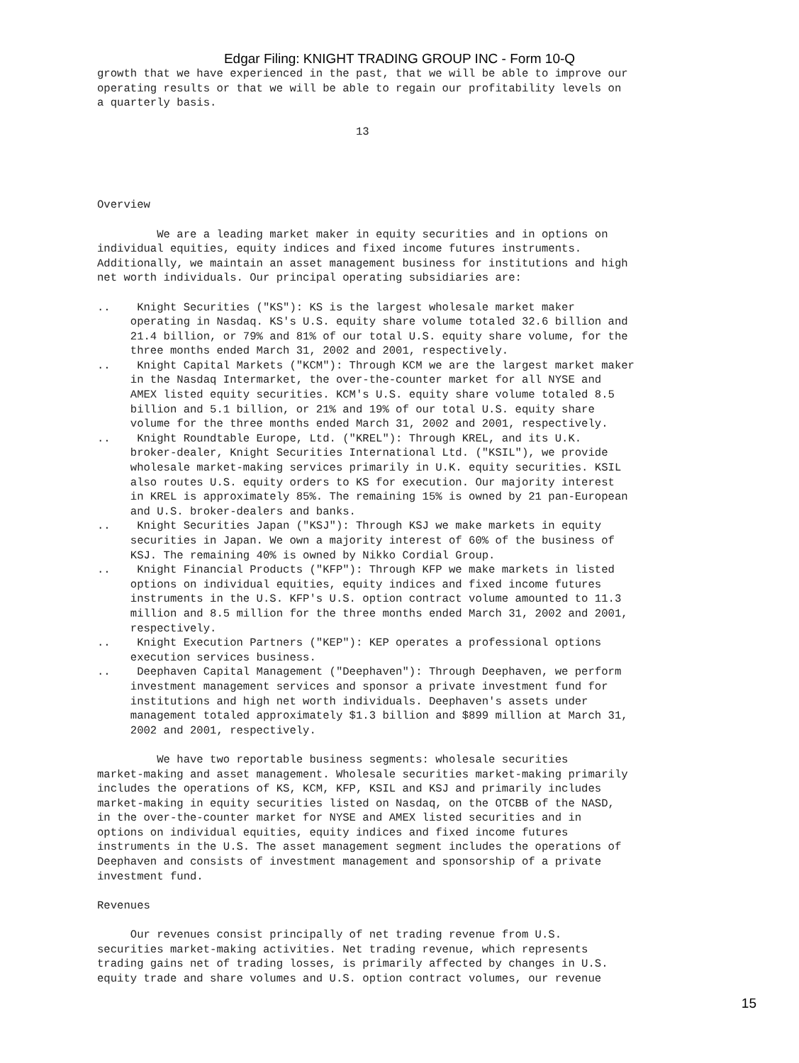Edgar Filing: KNIGHT TRADING GROUP INC - Form 10-Q
growth that we have experienced in the past, that we will be able to improve our
operating results or that we will be able to regain our profitability levels on
a quarterly basis.

                                       13




Overview

         We are a leading market maker in equity securities and in options on
individual equities, equity indices and fixed income futures instruments.
Additionally, we maintain an asset management business for institutions and high
net worth individuals. Our principal operating subsidiaries are:

..    Knight Securities ("KS"): KS is the largest wholesale market maker
     operating in Nasdaq. KS's U.S. equity share volume totaled 32.6 billion and
     21.4 billion, or 79% and 81% of our total U.S. equity share volume, for the
     three months ended March 31, 2002 and 2001, respectively.
..    Knight Capital Markets ("KCM"): Through KCM we are the largest market maker
     in the Nasdaq Intermarket, the over-the-counter market for all NYSE and
     AMEX listed equity securities. KCM's U.S. equity share volume totaled 8.5
     billion and 5.1 billion, or 21% and 19% of our total U.S. equity share
     volume for the three months ended March 31, 2002 and 2001, respectively.
..    Knight Roundtable Europe, Ltd. ("KREL"): Through KREL, and its U.K.
     broker-dealer, Knight Securities International Ltd. ("KSIL"), we provide
     wholesale market-making services primarily in U.K. equity securities. KSIL
     also routes U.S. equity orders to KS for execution. Our majority interest
     in KREL is approximately 85%. The remaining 15% is owned by 21 pan-European
     and U.S. broker-dealers and banks.
..    Knight Securities Japan ("KSJ"): Through KSJ we make markets in equity
     securities in Japan. We own a majority interest of 60% of the business of
     KSJ. The remaining 40% is owned by Nikko Cordial Group.
..    Knight Financial Products ("KFP"): Through KFP we make markets in listed
     options on individual equities, equity indices and fixed income futures
     instruments in the U.S. KFP's U.S. option contract volume amounted to 11.3
     million and 8.5 million for the three months ended March 31, 2002 and 2001,
     respectively.
..    Knight Execution Partners ("KEP"): KEP operates a professional options
     execution services business.
..    Deephaven Capital Management ("Deephaven"): Through Deephaven, we perform
     investment management services and sponsor a private investment fund for
     institutions and high net worth individuals. Deephaven's assets under
     management totaled approximately $1.3 billion and $899 million at March 31,
     2002 and 2001, respectively.

         We have two reportable business segments: wholesale securities
market-making and asset management. Wholesale securities market-making primarily
includes the operations of KS, KCM, KFP, KSIL and KSJ and primarily includes
market-making in equity securities listed on Nasdaq, on the OTCBB of the NASD,
in the over-the-counter market for NYSE and AMEX listed securities and in
options on individual equities, equity indices and fixed income futures
instruments in the U.S. The asset management segment includes the operations of
Deephaven and consists of investment management and sponsorship of a private
investment fund.

Revenues

     Our revenues consist principally of net trading revenue from U.S.
securities market-making activities. Net trading revenue, which represents
trading gains net of trading losses, is primarily affected by changes in U.S.
equity trade and share volumes and U.S. option contract volumes, our revenue
15